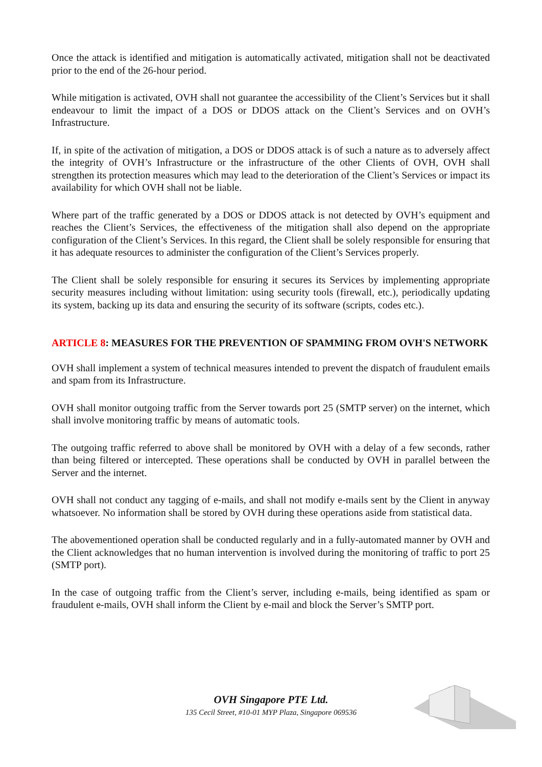Once the attack is identified and mitigation is automatically activated, mitigation shall not be deactivated prior to the end of the 26-hour period.
While mitigation is activated, OVH shall not guarantee the accessibility of the Client’s Services but it shall endeavour to limit the impact of a DOS or DDOS attack on the Client’s Services and on OVH’s Infrastructure.
If, in spite of the activation of mitigation, a DOS or DDOS attack is of such a nature as to adversely affect the integrity of OVH’s Infrastructure or the infrastructure of the other Clients of OVH, OVH shall strengthen its protection measures which may lead to the deterioration of the Client’s Services or impact its availability for which OVH shall not be liable.
Where part of the traffic generated by a DOS or DDOS attack is not detected by OVH’s equipment and reaches the Client’s Services, the effectiveness of the mitigation shall also depend on the appropriate configuration of the Client’s Services. In this regard, the Client shall be solely responsible for ensuring that it has adequate resources to administer the configuration of the Client’s Services properly.
The Client shall be solely responsible for ensuring it secures its Services by implementing appropriate security measures including without limitation: using security tools (firewall, etc.), periodically updating its system, backing up its data and ensuring the security of its software (scripts, codes etc.).
ARTICLE 8: MEASURES FOR THE PREVENTION OF SPAMMING FROM OVH'S NETWORK
OVH shall implement a system of technical measures intended to prevent the dispatch of fraudulent emails and spam from its Infrastructure.
OVH shall monitor outgoing traffic from the Server towards port 25 (SMTP server) on the internet, which shall involve monitoring traffic by means of automatic tools.
The outgoing traffic referred to above shall be monitored by OVH with a delay of a few seconds, rather than being filtered or intercepted. These operations shall be conducted by OVH in parallel between the Server and the internet.
OVH shall not conduct any tagging of e-mails, and shall not modify e-mails sent by the Client in anyway whatsoever. No information shall be stored by OVH during these operations aside from statistical data.
The abovementioned operation shall be conducted regularly and in a fully-automated manner by OVH and the Client acknowledges that no human intervention is involved during the monitoring of traffic to port 25 (SMTP port).
In the case of outgoing traffic from the Client’s server, including e-mails, being identified as spam or fraudulent e-mails, OVH shall inform the Client by e-mail and block the Server’s SMTP port.
OVH Singapore PTE Ltd.
135 Cecil Street, #10-01 MYP Plaza, Singapore 069536